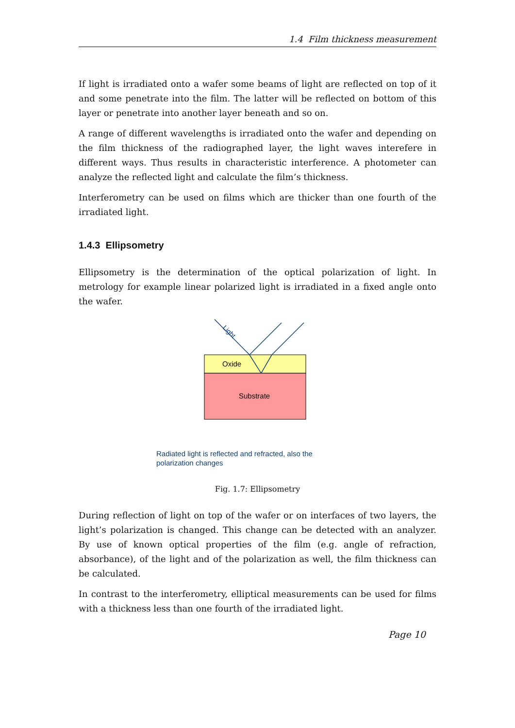1.4 Film thickness measurement
If light is irradiated onto a wafer some beams of light are reflected on top of it and some penetrate into the film. The latter will be reflected on bottom of this layer or penetrate into another layer beneath and so on.
A range of different wavelengths is irradiated onto the wafer and depending on the film thickness of the radiographed layer, the light waves interefere in different ways. Thus results in characteristic interference. A photometer can analyze the reflected light and calculate the film’s thickness.
Interferometry can be used on films which are thicker than one fourth of the irradiated light.
1.4.3 Ellipsometry
Ellipsometry is the determination of the optical polarization of light. In metrology for example linear polarized light is irradiated in a fixed angle onto the wafer.
Oxide
Substrate
Light
Radiated light is reflected and refracted, also the
polarization changes
Fig. 1.7: Ellipsometry
During reflection of light on top of the wafer or on interfaces of two layers, the light’s polarization is changed. This change can be detected with an analyzer. By use of known optical properties of the film (e.g. angle of refraction, absorbance), of the light and of the polarization as well, the film thickness can be calculated.
In contrast to the interferometry, elliptical measurements can be used for films with a thickness less than one fourth of the irradiated light.
Page 10